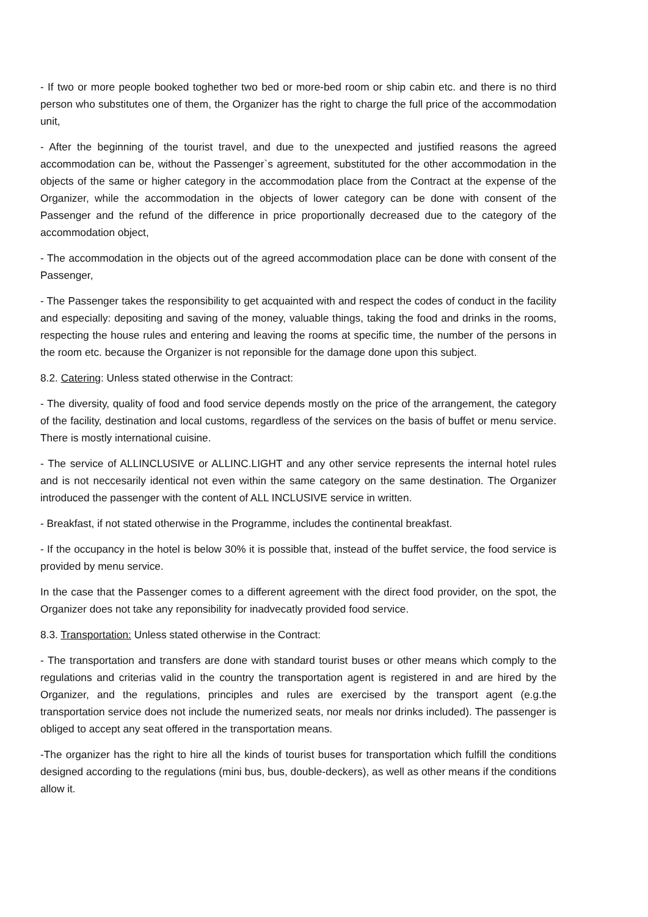- If two or more people booked toghether two bed or more-bed room or ship cabin etc. and there is no third person who substitutes one of them, the Organizer has the right to charge the full price of the accommodation unit,
- After the beginning of the tourist travel, and due to the unexpected and justified reasons the agreed accommodation can be, without the Passenger`s agreement, substituted for the other accommodation in the objects of the same or higher category in the accommodation place from the Contract at the expense of the Organizer, while the accommodation in the objects of lower category can be done with consent of the Passenger and the refund of the difference in price proportionally decreased due to the category of the accommodation object,
- The accommodation in the objects out of the agreed accommodation place can be done with consent of the Passenger,
- The Passenger takes the responsibility to get acquainted with and respect the codes of conduct in the facility and especially: depositing and saving of the money, valuable things, taking the food and drinks in the rooms, respecting the house rules and entering and leaving the rooms at specific time, the number of the persons in the room etc. because the Organizer is not reponsible for the damage done upon this subject.
8.2. Catering: Unless stated otherwise in the Contract:
- The diversity, quality of food and food service depends mostly on the price of the arrangement, the category of the facility, destination and local customs, regardless of the services on the basis of buffet or menu service. There is mostly international cuisine.
- The service of ALLINCLUSIVE or ALLINC.LIGHT and any other service represents the internal hotel rules and is not neccesarily identical not even within the same category on the same destination. The Organizer introduced the passenger with the content of ALL INCLUSIVE service in written.
- Breakfast, if not stated otherwise in the Programme, includes the continental breakfast.
- If the occupancy in the hotel is below 30% it is possible that, instead of the buffet service, the food service is provided by menu service.
In the case that the Passenger comes to a different agreement with the direct food provider, on the spot, the Organizer does not take any reponsibility for inadvecatly provided food service.
8.3. Transportation: Unless stated otherwise in the Contract:
- The transportation and transfers are done with standard tourist buses or other means which comply to the regulations and criterias valid in the country the transportation agent is registered in and are hired by the Organizer, and the regulations, principles and rules are exercised by the transport agent (e.g.the transportation service does not include the numerized seats, nor meals nor drinks included). The passenger is obliged to accept any seat offered in the transportation means.
-The organizer has the right to hire all the kinds of tourist buses for transportation which fulfill the conditions designed according to the regulations (mini bus, bus, double-deckers), as well as other means if the conditions allow it.